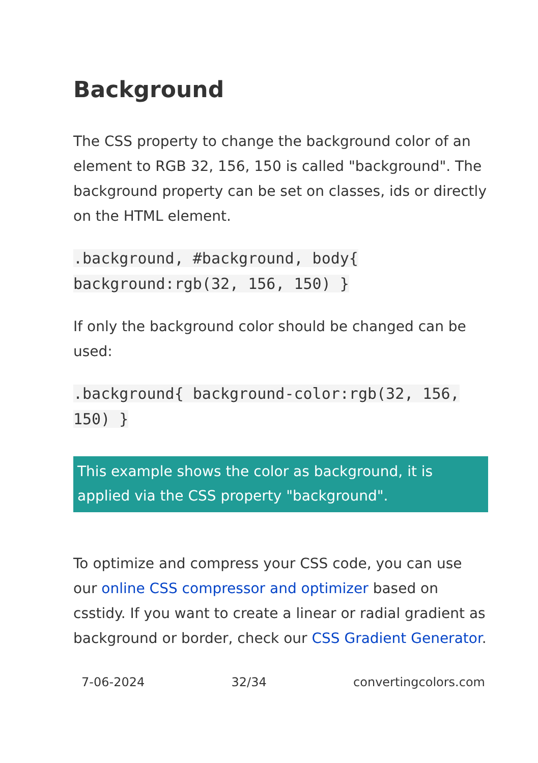Background
The CSS property to change the background color of an element to RGB 32, 156, 150 is called "background". The background property can be set on classes, ids or directly on the HTML element.
.background, #background, body{ background:rgb(32, 156, 150) }
If only the background color should be changed can be used:
.background{ background-color:rgb(32, 156, 150) }
This example shows the color as background, it is applied via the CSS property "background".
To optimize and compress your CSS code, you can use our online CSS compressor and optimizer based on csstidy. If you want to create a linear or radial gradient as background or border, check our CSS Gradient Generator.
7-06-2024 32/34 convertingcolors.com